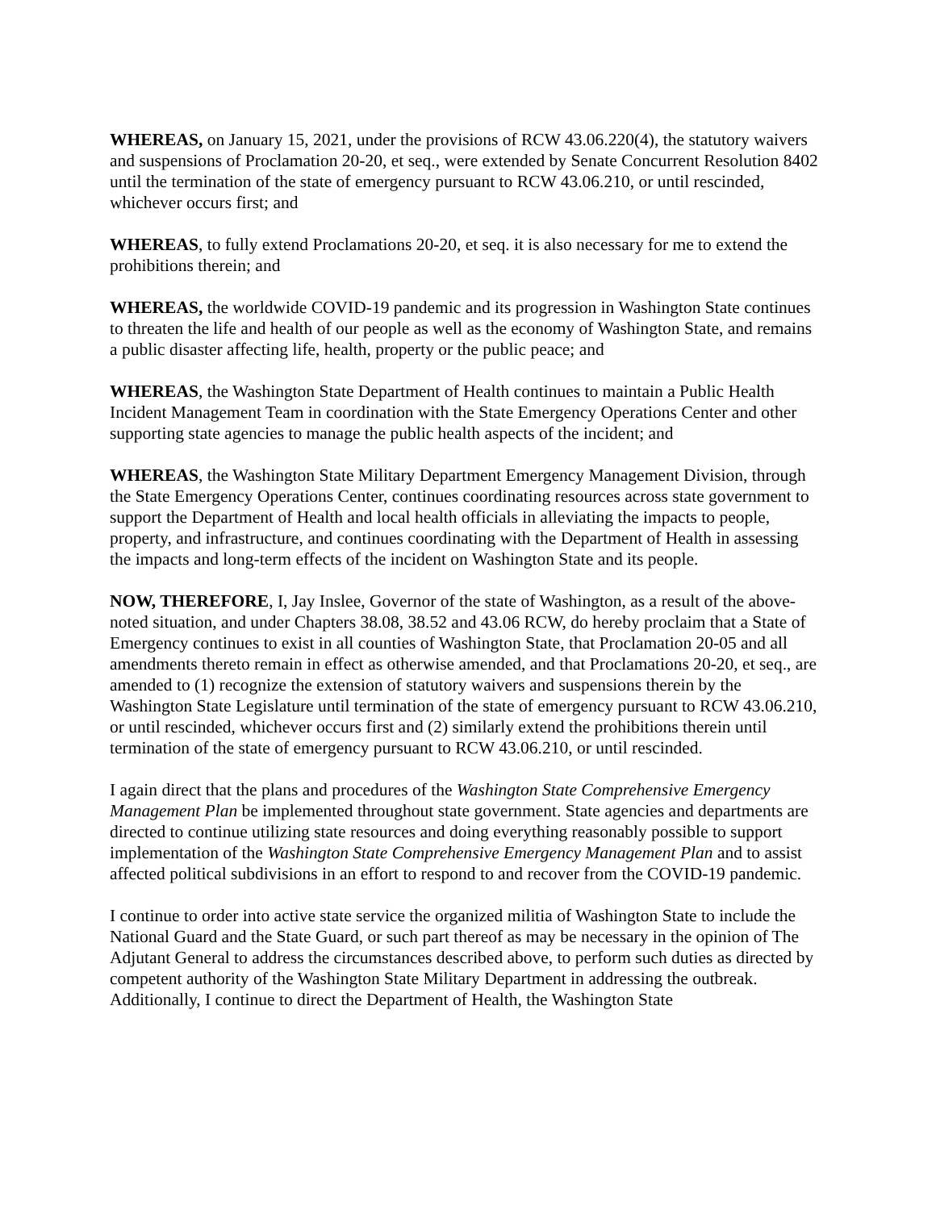WHEREAS, on January 15, 2021, under the provisions of RCW 43.06.220(4), the statutory waivers and suspensions of Proclamation 20-20, et seq., were extended by Senate Concurrent Resolution 8402 until the termination of the state of emergency pursuant to RCW 43.06.210, or until rescinded, whichever occurs first; and
WHEREAS, to fully extend Proclamations 20-20, et seq. it is also necessary for me to extend the prohibitions therein; and
WHEREAS, the worldwide COVID-19 pandemic and its progression in Washington State continues to threaten the life and health of our people as well as the economy of Washington State, and remains a public disaster affecting life, health, property or the public peace; and
WHEREAS, the Washington State Department of Health continues to maintain a Public Health Incident Management Team in coordination with the State Emergency Operations Center and other supporting state agencies to manage the public health aspects of the incident; and
WHEREAS, the Washington State Military Department Emergency Management Division, through the State Emergency Operations Center, continues coordinating resources across state government to support the Department of Health and local health officials in alleviating the impacts to people, property, and infrastructure, and continues coordinating with the Department of Health in assessing the impacts and long-term effects of the incident on Washington State and its people.
NOW, THEREFORE, I, Jay Inslee, Governor of the state of Washington, as a result of the above-noted situation, and under Chapters 38.08, 38.52 and 43.06 RCW, do hereby proclaim that a State of Emergency continues to exist in all counties of Washington State, that Proclamation 20-05 and all amendments thereto remain in effect as otherwise amended, and that Proclamations 20-20, et seq., are amended to (1) recognize the extension of statutory waivers and suspensions therein by the Washington State Legislature until termination of the state of emergency pursuant to RCW 43.06.210, or until rescinded, whichever occurs first and (2) similarly extend the prohibitions therein until termination of the state of emergency pursuant to RCW 43.06.210, or until rescinded.
I again direct that the plans and procedures of the Washington State Comprehensive Emergency Management Plan be implemented throughout state government. State agencies and departments are directed to continue utilizing state resources and doing everything reasonably possible to support implementation of the Washington State Comprehensive Emergency Management Plan and to assist affected political subdivisions in an effort to respond to and recover from the COVID-19 pandemic.
I continue to order into active state service the organized militia of Washington State to include the National Guard and the State Guard, or such part thereof as may be necessary in the opinion of The Adjutant General to address the circumstances described above, to perform such duties as directed by competent authority of the Washington State Military Department in addressing the outbreak. Additionally, I continue to direct the Department of Health, the Washington State